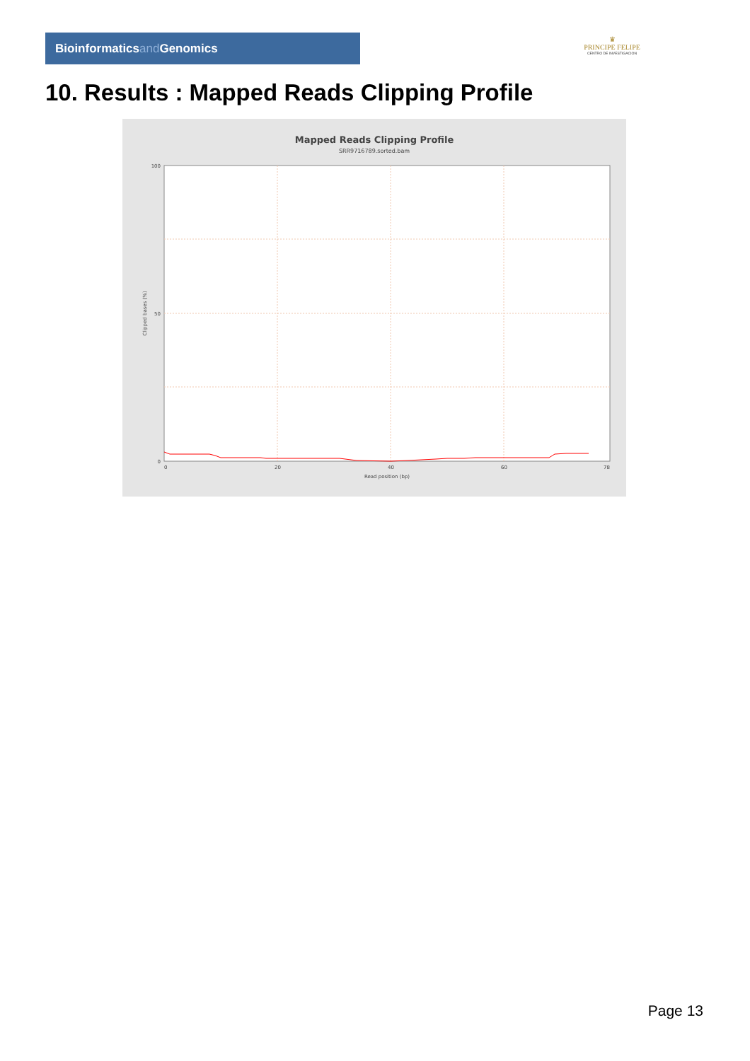Bioinformaticsand Genomics
♛
PRINCIPE FELIPE
CENTRO DE INVESTIGACION
10. Results : Mapped Reads Clipping Profile
Mapped Reads Clipping Profile
SRR9716789.sorted.bam
100
50
0
0
20
40
60
78
Read position (bp)
Clipped bases (%)
Page 13